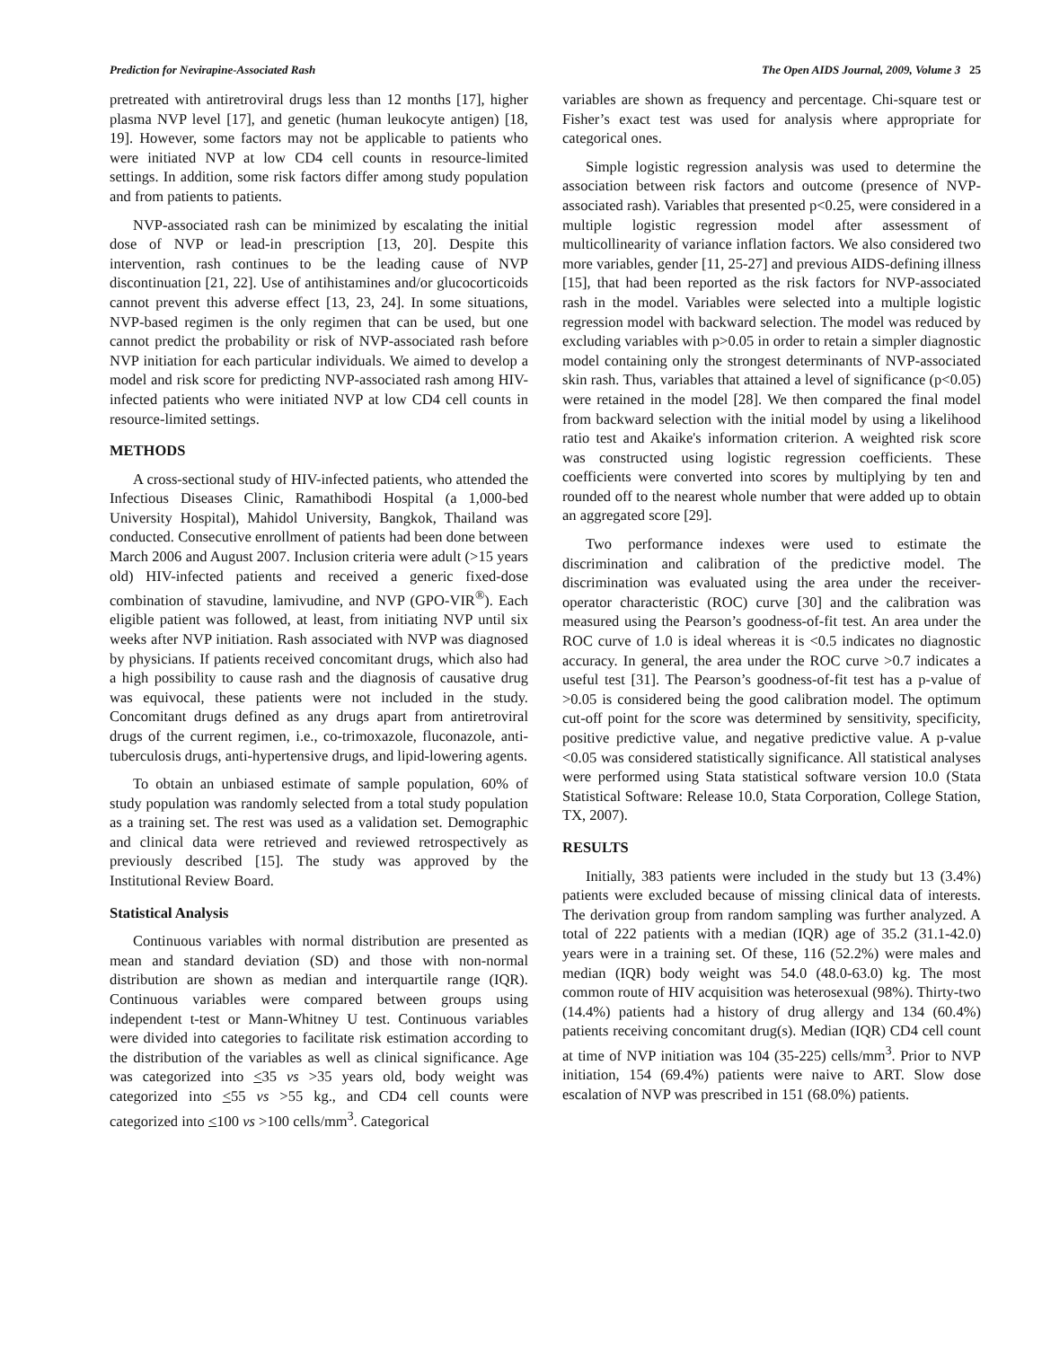Prediction for Nevirapine-Associated Rash The Open AIDS Journal, 2009, Volume 3 25
pretreated with antiretroviral drugs less than 12 months [17], higher plasma NVP level [17], and genetic (human leukocyte antigen) [18, 19]. However, some factors may not be applicable to patients who were initiated NVP at low CD4 cell counts in resource-limited settings. In addition, some risk factors differ among study population and from patients to patients.
NVP-associated rash can be minimized by escalating the initial dose of NVP or lead-in prescription [13, 20]. Despite this intervention, rash continues to be the leading cause of NVP discontinuation [21, 22]. Use of antihistamines and/or glucocorticoids cannot prevent this adverse effect [13, 23, 24]. In some situations, NVP-based regimen is the only regimen that can be used, but one cannot predict the probability or risk of NVP-associated rash before NVP initiation for each particular individuals. We aimed to develop a model and risk score for predicting NVP-associated rash among HIV-infected patients who were initiated NVP at low CD4 cell counts in resource-limited settings.
METHODS
A cross-sectional study of HIV-infected patients, who attended the Infectious Diseases Clinic, Ramathibodi Hospital (a 1,000-bed University Hospital), Mahidol University, Bangkok, Thailand was conducted. Consecutive enrollment of patients had been done between March 2006 and August 2007. Inclusion criteria were adult (>15 years old) HIV-infected patients and received a generic fixed-dose combination of stavudine, lamivudine, and NVP (GPO-VIR<sup>®</sup>). Each eligible patient was followed, at least, from initiating NVP until six weeks after NVP initiation. Rash associated with NVP was diagnosed by physicians. If patients received concomitant drugs, which also had a high possibility to cause rash and the diagnosis of causative drug was equivocal, these patients were not included in the study. Concomitant drugs defined as any drugs apart from antiretroviral drugs of the current regimen, i.e., co-trimoxazole, fluconazole, anti-tuberculosis drugs, anti-hypertensive drugs, and lipid-lowering agents.
To obtain an unbiased estimate of sample population, 60% of study population was randomly selected from a total study population as a training set. The rest was used as a validation set. Demographic and clinical data were retrieved and reviewed retrospectively as previously described [15]. The study was approved by the Institutional Review Board.
Statistical Analysis
Continuous variables with normal distribution are presented as mean and standard deviation (SD) and those with non-normal distribution are shown as median and interquartile range (IQR). Continuous variables were compared between groups using independent t-test or Mann-Whitney U test. Continuous variables were divided into categories to facilitate risk estimation according to the distribution of the variables as well as clinical significance. Age was categorized into <35 vs >35 years old, body weight was categorized into <55 vs >55 kg., and CD4 cell counts were categorized into <100 vs >100 cells/mm<sup>3</sup>. Categorical
variables are shown as frequency and percentage. Chi-square test or Fisher’s exact test was used for analysis where appropriate for categorical ones.
Simple logistic regression analysis was used to determine the association between risk factors and outcome (presence of NVP-associated rash). Variables that presented p<0.25, were considered in a multiple logistic regression model after assessment of multicollinearity of variance inflation factors. We also considered two more variables, gender [11, 25-27] and previous AIDS-defining illness [15], that had been reported as the risk factors for NVP-associated rash in the model. Variables were selected into a multiple logistic regression model with backward selection. The model was reduced by excluding variables with p>0.05 in order to retain a simpler diagnostic model containing only the strongest determinants of NVP-associated skin rash. Thus, variables that attained a level of significance (p<0.05) were retained in the model [28]. We then compared the final model from backward selection with the initial model by using a likelihood ratio test and Akaike's information criterion. A weighted risk score was constructed using logistic regression coefficients. These coefficients were converted into scores by multiplying by ten and rounded off to the nearest whole number that were added up to obtain an aggregated score [29].
Two performance indexes were used to estimate the discrimination and calibration of the predictive model. The discrimination was evaluated using the area under the receiver-operator characteristic (ROC) curve [30] and the calibration was measured using the Pearson’s goodness-of-fit test. An area under the ROC curve of 1.0 is ideal whereas it is <0.5 indicates no diagnostic accuracy. In general, the area under the ROC curve >0.7 indicates a useful test [31]. The Pearson’s goodness-of-fit test has a p-value of >0.05 is considered being the good calibration model. The optimum cut-off point for the score was determined by sensitivity, specificity, positive predictive value, and negative predictive value. A p-value <0.05 was considered statistically significance. All statistical analyses were performed using Stata statistical software version 10.0 (Stata Statistical Software: Release 10.0, Stata Corporation, College Station, TX, 2007).
RESULTS
Initially, 383 patients were included in the study but 13 (3.4%) patients were excluded because of missing clinical data of interests. The derivation group from random sampling was further analyzed. A total of 222 patients with a median (IQR) age of 35.2 (31.1-42.0) years were in a training set. Of these, 116 (52.2%) were males and median (IQR) body weight was 54.0 (48.0-63.0) kg. The most common route of HIV acquisition was heterosexual (98%). Thirty-two (14.4%) patients had a history of drug allergy and 134 (60.4%) patients receiving concomitant drug(s). Median (IQR) CD4 cell count at time of NVP initiation was 104 (35-225) cells/mm<sup>3</sup>. Prior to NVP initiation, 154 (69.4%) patients were naive to ART. Slow dose escalation of NVP was prescribed in 151 (68.0%) patients.